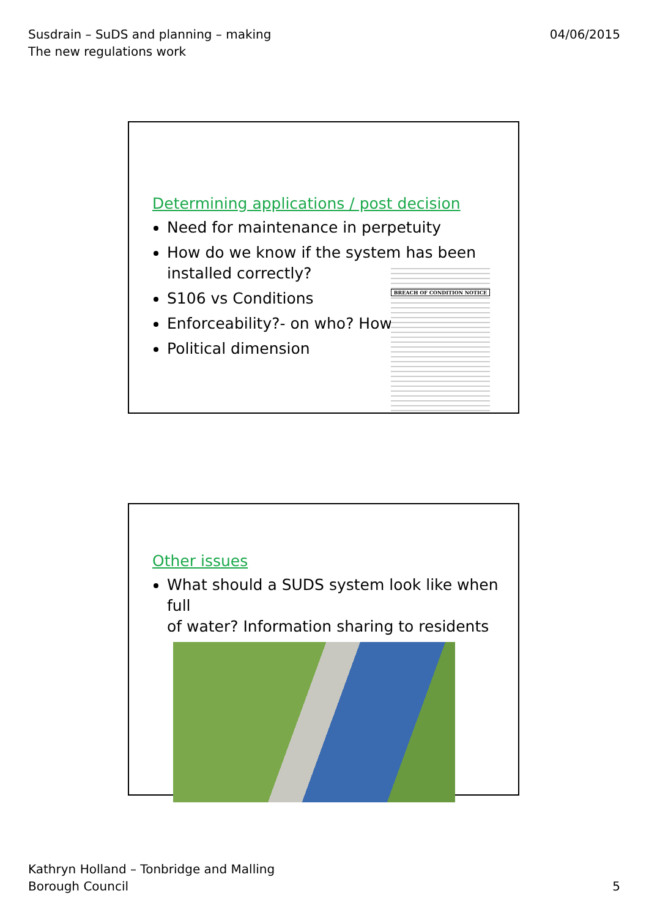Susdrain – SuDS and planning – making
The new regulations work
04/06/2015
Determining applications / post decision
Need for maintenance in perpetuity
How do we know if the system has been
installed correctly?
S106 vs Conditions
Enforceability?- on who? How?
Political dimension
BREACH OF CONDITION NOTICE
Other issues
What should a SUDS system look like when full
of water? Information sharing to residents
Kathryn Holland – Tonbridge and Malling
Borough Council
5